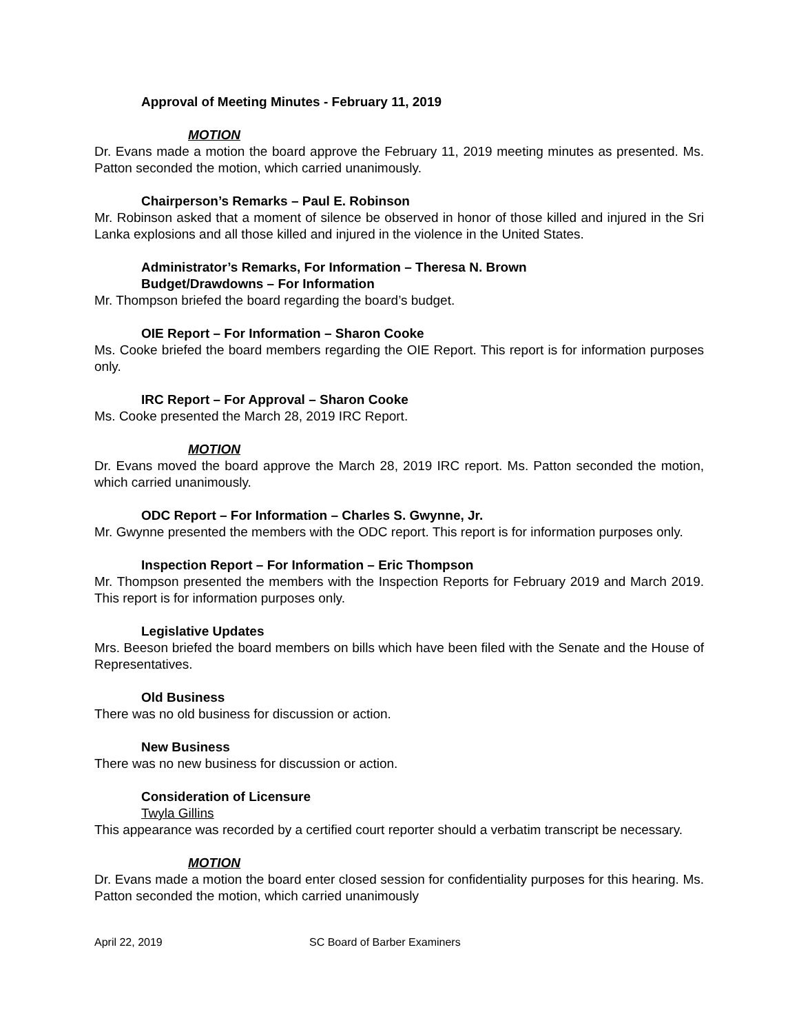Approval of Meeting Minutes - February 11, 2019
MOTION
Dr. Evans made a motion the board approve the February 11, 2019 meeting minutes as presented. Ms. Patton seconded the motion, which carried unanimously.
Chairperson’s Remarks – Paul E. Robinson
Mr. Robinson asked that a moment of silence be observed in honor of those killed and injured in the Sri Lanka explosions and all those killed and injured in the violence in the United States.
Administrator’s Remarks, For Information – Theresa N. Brown
Budget/Drawdowns – For Information
Mr. Thompson briefed the board regarding the board’s budget.
OIE Report – For Information – Sharon Cooke
Ms. Cooke briefed the board members regarding the OIE Report. This report is for information purposes only.
IRC Report – For Approval – Sharon Cooke
Ms. Cooke presented the March 28, 2019 IRC Report.
MOTION
Dr. Evans moved the board approve the March 28, 2019 IRC report. Ms. Patton seconded the motion, which carried unanimously.
ODC Report – For Information – Charles S. Gwynne, Jr.
Mr. Gwynne presented the members with the ODC report. This report is for information purposes only.
Inspection Report – For Information – Eric Thompson
Mr. Thompson presented the members with the Inspection Reports for February 2019 and March 2019. This report is for information purposes only.
Legislative Updates
Mrs. Beeson briefed the board members on bills which have been filed with the Senate and the House of Representatives.
Old Business
There was no old business for discussion or action.
New Business
There was no new business for discussion or action.
Consideration of Licensure
Twyla Gillins
This appearance was recorded by a certified court reporter should a verbatim transcript be necessary.
MOTION
Dr. Evans made a motion the board enter closed session for confidentiality purposes for this hearing. Ms. Patton seconded the motion, which carried unanimously
April 22, 2019 SC Board of Barber Examiners